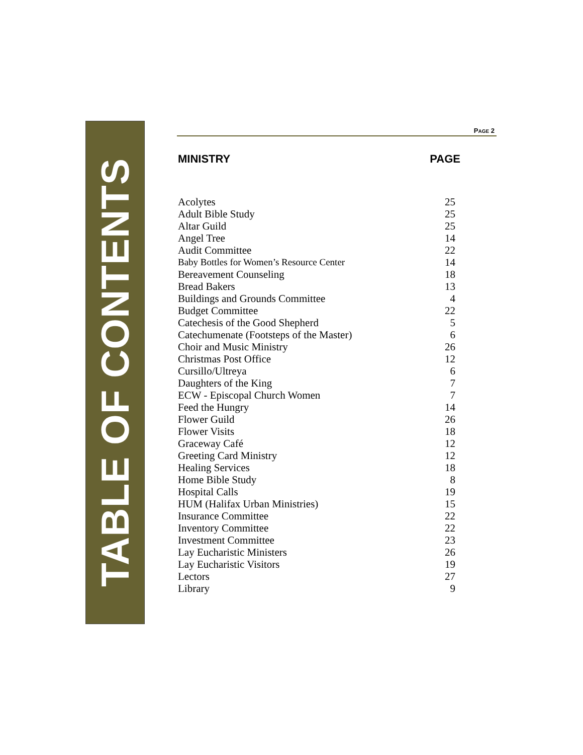TABLE OF CONTENTS
PAGE 2
| MINISTRY | PAGE |
| --- | --- |
| Acolytes | 25 |
| Adult Bible Study | 25 |
| Altar Guild | 25 |
| Angel Tree | 14 |
| Audit Committee | 22 |
| Baby Bottles for Women’s Resource Center | 14 |
| Bereavement Counseling | 18 |
| Bread Bakers | 13 |
| Buildings and Grounds Committee | 4 |
| Budget Committee | 22 |
| Catechesis of the Good Shepherd | 5 |
| Catechumenate (Footsteps of the Master) | 6 |
| Choir and Music Ministry | 26 |
| Christmas Post Office | 12 |
| Cursillo/Ultreya | 6 |
| Daughters of the King | 7 |
| ECW - Episcopal Church Women | 7 |
| Feed the Hungry | 14 |
| Flower Guild | 26 |
| Flower Visits | 18 |
| Graceway Café | 12 |
| Greeting Card Ministry | 12 |
| Healing Services | 18 |
| Home Bible Study | 8 |
| Hospital Calls | 19 |
| HUM (Halifax Urban Ministries) | 15 |
| Insurance Committee | 22 |
| Inventory Committee | 22 |
| Investment Committee | 23 |
| Lay Eucharistic Ministers | 26 |
| Lay Eucharistic Visitors | 19 |
| Lectors | 27 |
| Library | 9 |